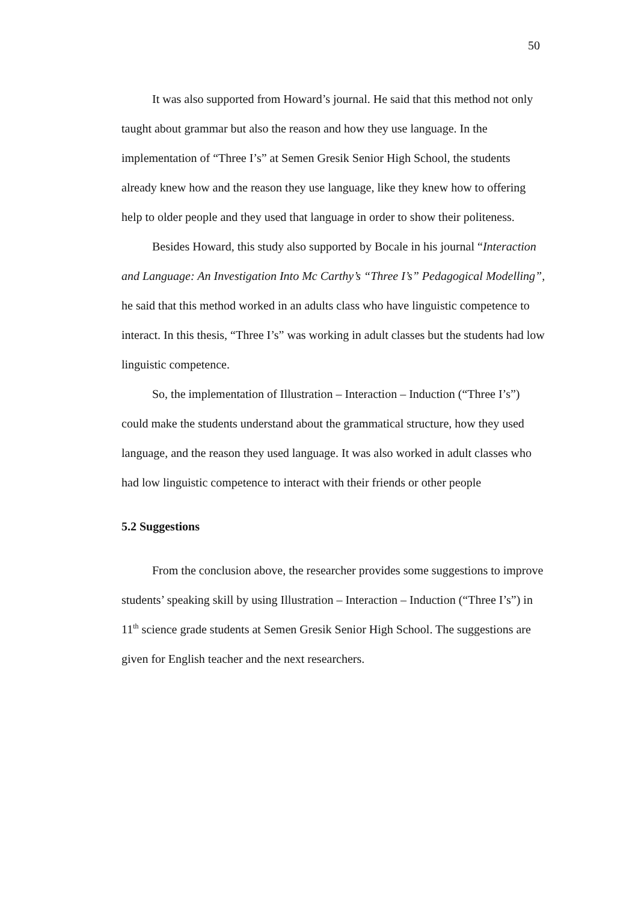50
It was also supported from Howard’s journal. He said that this method not only taught about grammar but also the reason and how they use language. In the implementation of “Three I’s” at Semen Gresik Senior High School, the students already knew how and the reason they use language, like they knew how to offering help to older people and they used that language in order to show their politeness.
Besides Howard, this study also supported by Bocale in his journal “Interaction and Language: An Investigation Into Mc Carthy’s “Three I’s” Pedagogical Modelling”, he said that this method worked in an adults class who have linguistic competence to interact. In this thesis, “Three I’s” was working in adult classes but the students had low linguistic competence.
So, the implementation of Illustration – Interaction – Induction (“Three I’s”) could make the students understand about the grammatical structure, how they used language, and the reason they used language. It was also worked in adult classes who had low linguistic competence to interact with their friends or other people
5.2 Suggestions
From the conclusion above, the researcher provides some suggestions to improve students’ speaking skill by using Illustration – Interaction – Induction (“Three I’s”) in 11<sup>th</sup> science grade students at Semen Gresik Senior High School. The suggestions are given for English teacher and the next researchers.